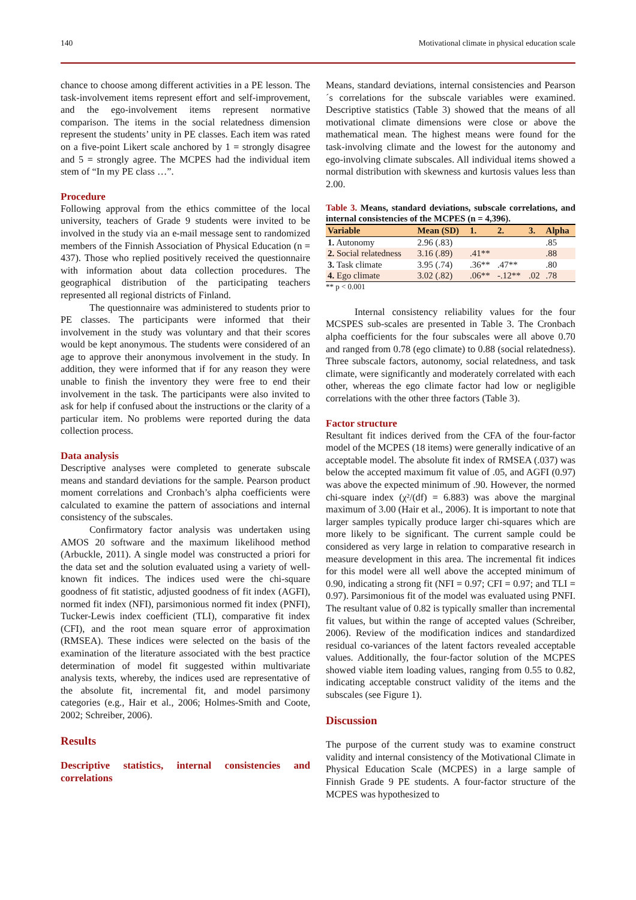140 Motivational climate in physical education scale
chance to choose among different activities in a PE lesson. The task-involvement items represent effort and self-improvement, and the ego-involvement items represent normative comparison. The items in the social relatedness dimension represent the students’ unity in PE classes. Each item was rated on a five-point Likert scale anchored by 1 = strongly disagree and 5 = strongly agree. The MCPES had the individual item stem of “In my PE class …”.
Procedure
Following approval from the ethics committee of the local university, teachers of Grade 9 students were invited to be involved in the study via an e-mail message sent to randomized members of the Finnish Association of Physical Education (n = 437). Those who replied positively received the questionnaire with information about data collection procedures. The geographical distribution of the participating teachers represented all regional districts of Finland.
The questionnaire was administered to students prior to PE classes. The participants were informed that their involvement in the study was voluntary and that their scores would be kept anonymous. The students were considered of an age to approve their anonymous involvement in the study. In addition, they were informed that if for any reason they were unable to finish the inventory they were free to end their involvement in the task. The participants were also invited to ask for help if confused about the instructions or the clarity of a particular item. No problems were reported during the data collection process.
Data analysis
Descriptive analyses were completed to generate subscale means and standard deviations for the sample. Pearson product moment correlations and Cronbach’s alpha coefficients were calculated to examine the pattern of associations and internal consistency of the subscales.
Confirmatory factor analysis was undertaken using AMOS 20 software and the maximum likelihood method (Arbuckle, 2011). A single model was constructed a priori for the data set and the solution evaluated using a variety of well-known fit indices. The indices used were the chi-square goodness of fit statistic, adjusted goodness of fit index (AGFI), normed fit index (NFI), parsimonious normed fit index (PNFI), Tucker-Lewis index coefficient (TLI), comparative fit index (CFI), and the root mean square error of approximation (RMSEA). These indices were selected on the basis of the examination of the literature associated with the best practice determination of model fit suggested within multivariate analysis texts, whereby, the indices used are representative of the absolute fit, incremental fit, and model parsimony categories (e.g., Hair et al., 2006; Holmes-Smith and Coote, 2002; Schreiber, 2006).
Results
Descriptive statistics, internal consistencies and correlations
Means, standard deviations, internal consistencies and Pearson´s correlations for the subscale variables were examined. Descriptive statistics (Table 3) showed that the means of all motivational climate dimensions were close or above the mathematical mean. The highest means were found for the task-involving climate and the lowest for the autonomy and ego-involving climate subscales. All individual items showed a normal distribution with skewness and kurtosis values less than 2.00.
Table 3. Means, standard deviations, subscale correlations, and internal consistencies of the MCPES (n = 4,396).
| Variable | Mean (SD) | 1. | 2. | 3. | Alpha |
| --- | --- | --- | --- | --- | --- |
| 1. Autonomy | 2.96 (.83) | | | | .85 |
| 2. Social relatedness | 3.16 (.89) | .41** | | | .88 |
| 3. Task climate | 3.95 (.74) | .36** | .47** | | .80 |
| 4. Ego climate | 3.02 (.82) | .06** | -.12** | .02 | .78 |
** p < 0.001
Internal consistency reliability values for the four MCSPES sub-scales are presented in Table 3. The Cronbach alpha coefficients for the four subscales were all above 0.70 and ranged from 0.78 (ego climate) to 0.88 (social relatedness). Three subscale factors, autonomy, social relatedness, and task climate, were significantly and moderately correlated with each other, whereas the ego climate factor had low or negligible correlations with the other three factors (Table 3).
Factor structure
Resultant fit indices derived from the CFA of the four-factor model of the MCPES (18 items) were generally indicative of an acceptable model. The absolute fit index of RMSEA (.037) was below the accepted maximum fit value of .05, and AGFI (0.97) was above the expected minimum of .90. However, the normed chi-square index (χ²/(df) = 6.883) was above the marginal maximum of 3.00 (Hair et al., 2006). It is important to note that larger samples typically produce larger chi-squares which are more likely to be significant. The current sample could be considered as very large in relation to comparative research in measure development in this area. The incremental fit indices for this model were all well above the accepted minimum of 0.90, indicating a strong fit (NFI = 0.97; CFI = 0.97; and TLI = 0.97). Parsimonious fit of the model was evaluated using PNFI. The resultant value of 0.82 is typically smaller than incremental fit values, but within the range of accepted values (Schreiber, 2006). Review of the modification indices and standardized residual co-variances of the latent factors revealed acceptable values. Additionally, the four-factor solution of the MCPES showed viable item loading values, ranging from 0.55 to 0.82, indicating acceptable construct validity of the items and the subscales (see Figure 1).
Discussion
The purpose of the current study was to examine construct validity and internal consistency of the Motivational Climate in Physical Education Scale (MCPES) in a large sample of Finnish Grade 9 PE students. A four-factor structure of the MCPES was hypothesized to